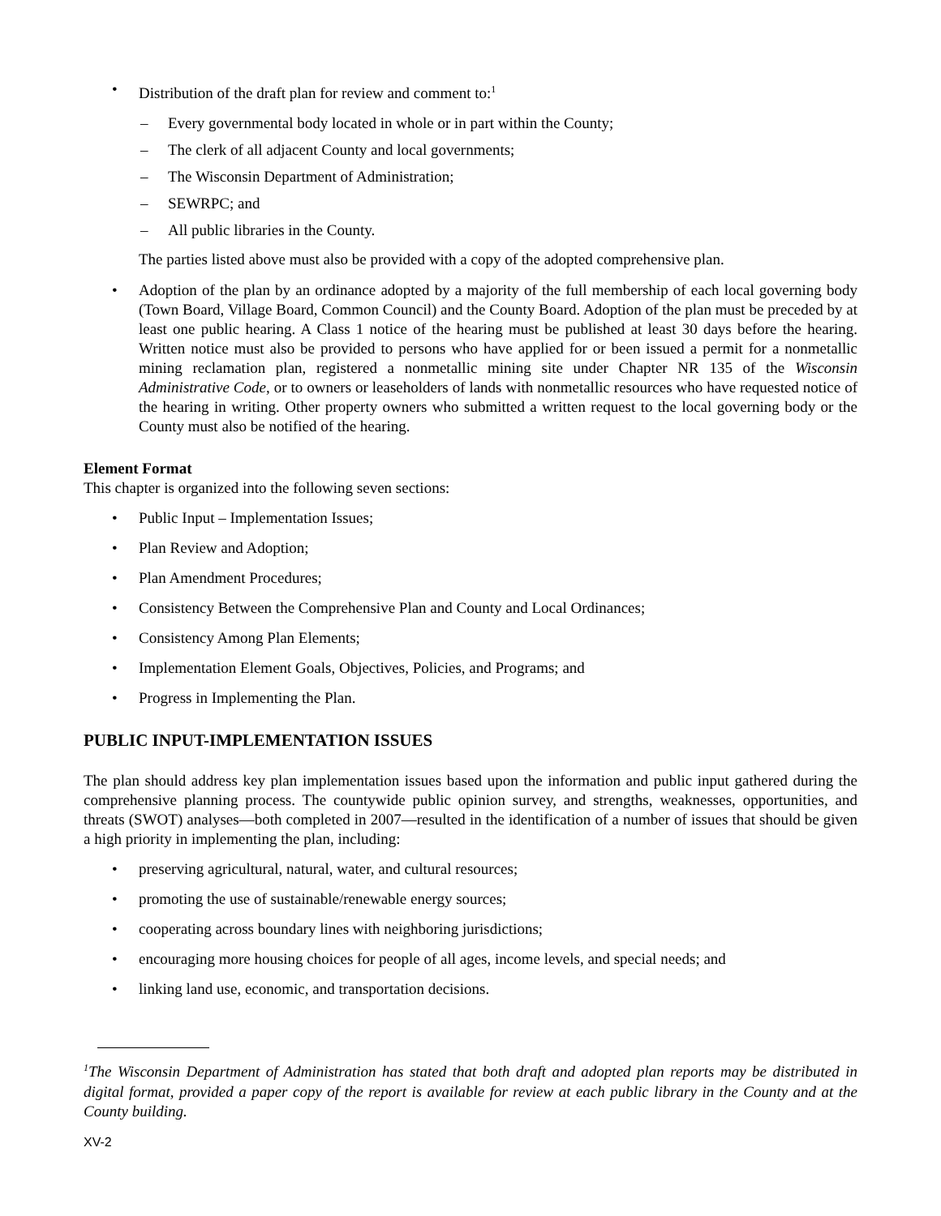• Distribution of the draft plan for review and comment to:<sup>1</sup>
– Every governmental body located in whole or in part within the County;
– The clerk of all adjacent County and local governments;
– The Wisconsin Department of Administration;
– SEWRPC; and
– All public libraries in the County.
The parties listed above must also be provided with a copy of the adopted comprehensive plan.
• Adoption of the plan by an ordinance adopted by a majority of the full membership of each local governing body (Town Board, Village Board, Common Council) and the County Board. Adoption of the plan must be preceded by at least one public hearing. A Class 1 notice of the hearing must be published at least 30 days before the hearing. Written notice must also be provided to persons who have applied for or been issued a permit for a nonmetallic mining reclamation plan, registered a nonmetallic mining site under Chapter NR 135 of the Wisconsin Administrative Code, or to owners or leaseholders of lands with nonmetallic resources who have requested notice of the hearing in writing. Other property owners who submitted a written request to the local governing body or the County must also be notified of the hearing.
Element Format
This chapter is organized into the following seven sections:
• Public Input – Implementation Issues;
• Plan Review and Adoption;
• Plan Amendment Procedures;
• Consistency Between the Comprehensive Plan and County and Local Ordinances;
• Consistency Among Plan Elements;
• Implementation Element Goals, Objectives, Policies, and Programs; and
• Progress in Implementing the Plan.
PUBLIC INPUT-IMPLEMENTATION ISSUES
The plan should address key plan implementation issues based upon the information and public input gathered during the comprehensive planning process. The countywide public opinion survey, and strengths, weaknesses, opportunities, and threats (SWOT) analyses—both completed in 2007—resulted in the identification of a number of issues that should be given a high priority in implementing the plan, including:
• preserving agricultural, natural, water, and cultural resources;
• promoting the use of sustainable/renewable energy sources;
• cooperating across boundary lines with neighboring jurisdictions;
• encouraging more housing choices for people of all ages, income levels, and special needs; and
• linking land use, economic, and transportation decisions.
<sup>1</sup> The Wisconsin Department of Administration has stated that both draft and adopted plan reports may be distributed in digital format, provided a paper copy of the report is available for review at each public library in the County and at the County building.
XV-2